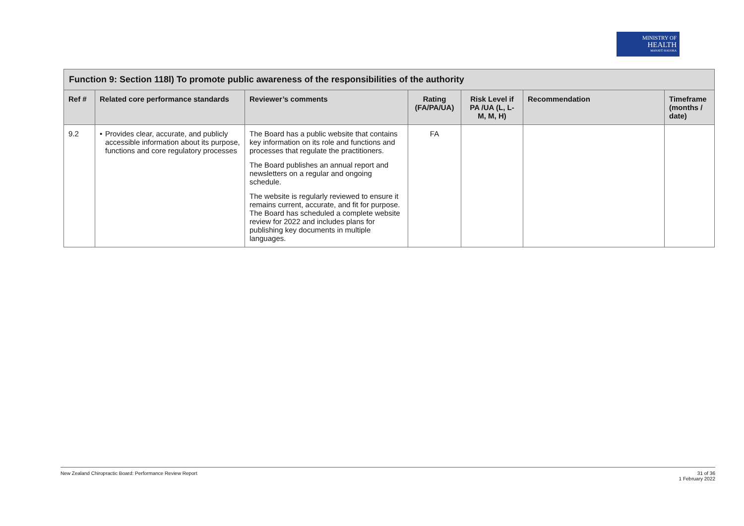MINISTRY OF
HEALTH
MANATŪ HAUORA
| Function 9: Section 118l) To promote public awareness of the responsibilities of the authority | | | | | | |
| --- | --- | --- | --- | --- | --- | --- |
| Ref # | Related core performance standards | Reviewer’s comments | Rating (FA/PA/UA) | Risk Level if PA /UA (L, L-M, M, H) | Recommendation | Timeframe (months / date) |
| 9.2 | • Provides clear, accurate, and publicly accessible information about its purpose, functions and core regulatory processes | The Board has a public website that contains key information on its role and functions and processes that regulate the practitioners. The Board publishes an annual report and newsletters on a regular and ongoing schedule. The website is regularly reviewed to ensure it remains current, accurate, and fit for purpose. The Board has scheduled a complete website review for 2022 and includes plans for publishing key documents in multiple languages. | FA | | | |
New Zealand Chiropractic Board: Performance Review Report 31 of 36
1 February 2022